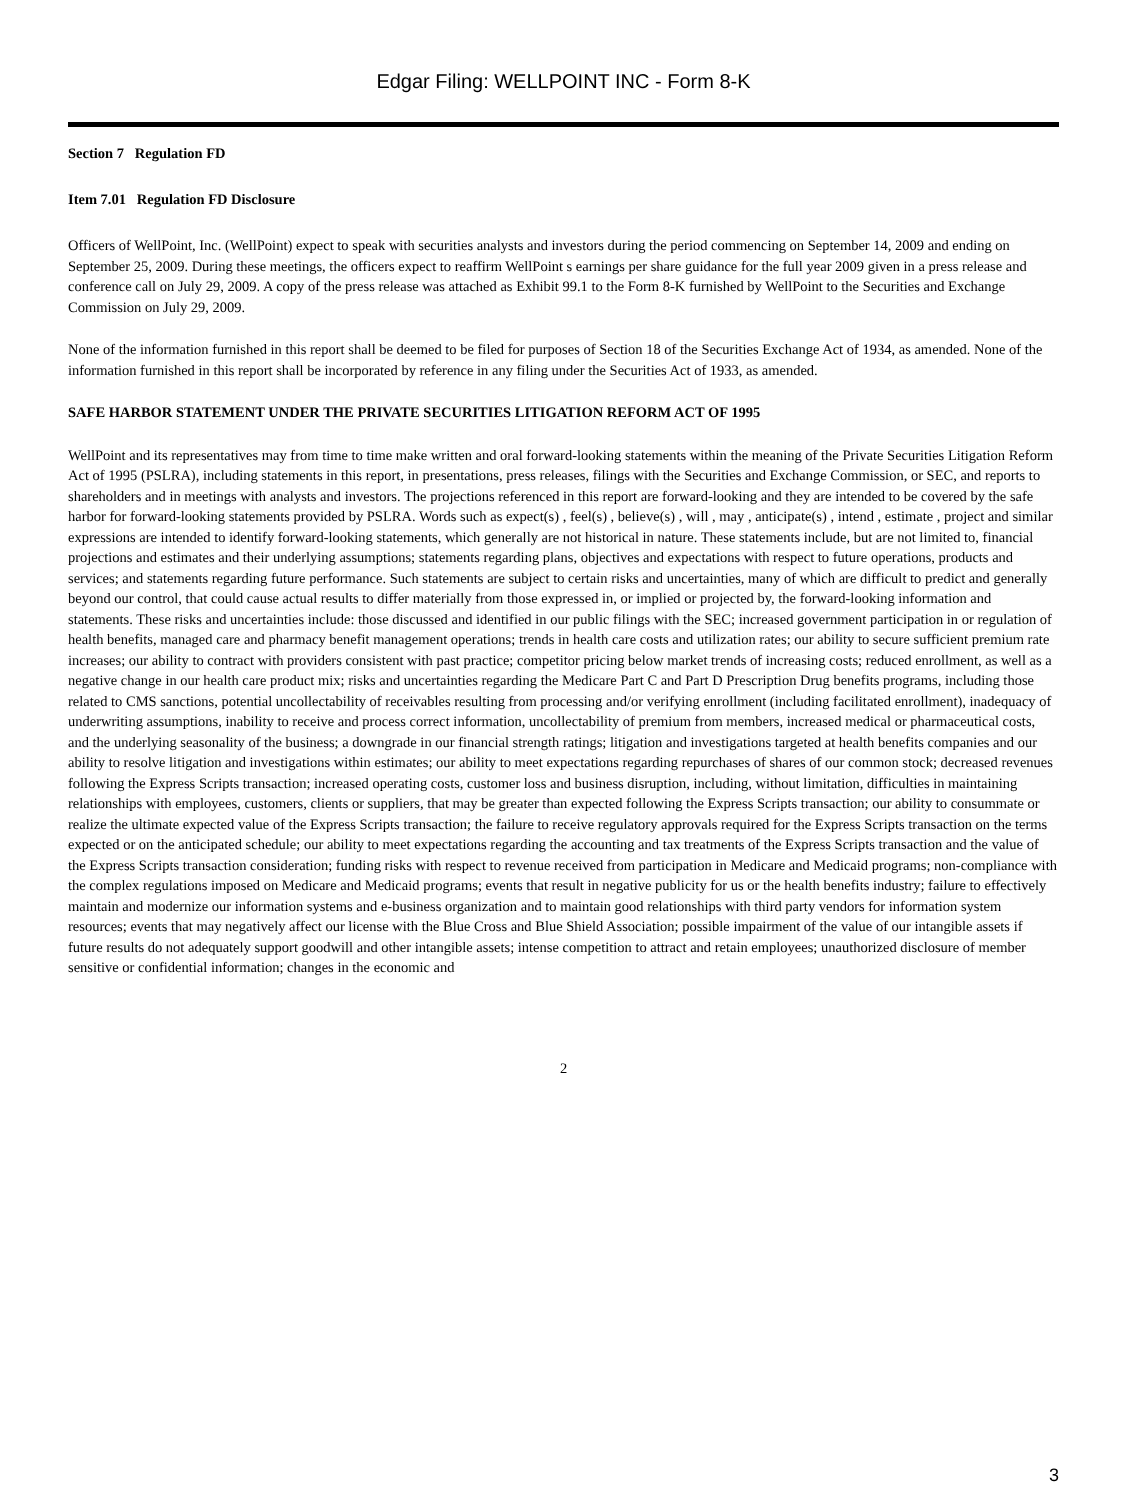Edgar Filing: WELLPOINT INC - Form 8-K
Section 7 Regulation FD
Item 7.01 Regulation FD Disclosure
Officers of WellPoint, Inc. (WellPoint) expect to speak with securities analysts and investors during the period commencing on September 14, 2009 and ending on September 25, 2009. During these meetings, the officers expect to reaffirm WellPoint s earnings per share guidance for the full year 2009 given in a press release and conference call on July 29, 2009. A copy of the press release was attached as Exhibit 99.1 to the Form 8-K furnished by WellPoint to the Securities and Exchange Commission on July 29, 2009.
None of the information furnished in this report shall be deemed to be filed for purposes of Section 18 of the Securities Exchange Act of 1934, as amended. None of the information furnished in this report shall be incorporated by reference in any filing under the Securities Act of 1933, as amended.
SAFE HARBOR STATEMENT UNDER THE PRIVATE SECURITIES LITIGATION REFORM ACT OF 1995
WellPoint and its representatives may from time to time make written and oral forward-looking statements within the meaning of the Private Securities Litigation Reform Act of 1995 (PSLRA), including statements in this report, in presentations, press releases, filings with the Securities and Exchange Commission, or SEC, and reports to shareholders and in meetings with analysts and investors. The projections referenced in this report are forward-looking and they are intended to be covered by the safe harbor for forward-looking statements provided by PSLRA. Words such as expect(s) , feel(s) , believe(s) , will , may , anticipate(s) , intend , estimate , project and similar expressions are intended to identify forward-looking statements, which generally are not historical in nature. These statements include, but are not limited to, financial projections and estimates and their underlying assumptions; statements regarding plans, objectives and expectations with respect to future operations, products and services; and statements regarding future performance. Such statements are subject to certain risks and uncertainties, many of which are difficult to predict and generally beyond our control, that could cause actual results to differ materially from those expressed in, or implied or projected by, the forward-looking information and statements. These risks and uncertainties include: those discussed and identified in our public filings with the SEC; increased government participation in or regulation of health benefits, managed care and pharmacy benefit management operations; trends in health care costs and utilization rates; our ability to secure sufficient premium rate increases; our ability to contract with providers consistent with past practice; competitor pricing below market trends of increasing costs; reduced enrollment, as well as a negative change in our health care product mix; risks and uncertainties regarding the Medicare Part C and Part D Prescription Drug benefits programs, including those related to CMS sanctions, potential uncollectability of receivables resulting from processing and/or verifying enrollment (including facilitated enrollment), inadequacy of underwriting assumptions, inability to receive and process correct information, uncollectability of premium from members, increased medical or pharmaceutical costs, and the underlying seasonality of the business; a downgrade in our financial strength ratings; litigation and investigations targeted at health benefits companies and our ability to resolve litigation and investigations within estimates; our ability to meet expectations regarding repurchases of shares of our common stock; decreased revenues following the Express Scripts transaction; increased operating costs, customer loss and business disruption, including, without limitation, difficulties in maintaining relationships with employees, customers, clients or suppliers, that may be greater than expected following the Express Scripts transaction; our ability to consummate or realize the ultimate expected value of the Express Scripts transaction; the failure to receive regulatory approvals required for the Express Scripts transaction on the terms expected or on the anticipated schedule; our ability to meet expectations regarding the accounting and tax treatments of the Express Scripts transaction and the value of the Express Scripts transaction consideration; funding risks with respect to revenue received from participation in Medicare and Medicaid programs; non-compliance with the complex regulations imposed on Medicare and Medicaid programs; events that result in negative publicity for us or the health benefits industry; failure to effectively maintain and modernize our information systems and e-business organization and to maintain good relationships with third party vendors for information system resources; events that may negatively affect our license with the Blue Cross and Blue Shield Association; possible impairment of the value of our intangible assets if future results do not adequately support goodwill and other intangible assets; intense competition to attract and retain employees; unauthorized disclosure of member sensitive or confidential information; changes in the economic and
2
3